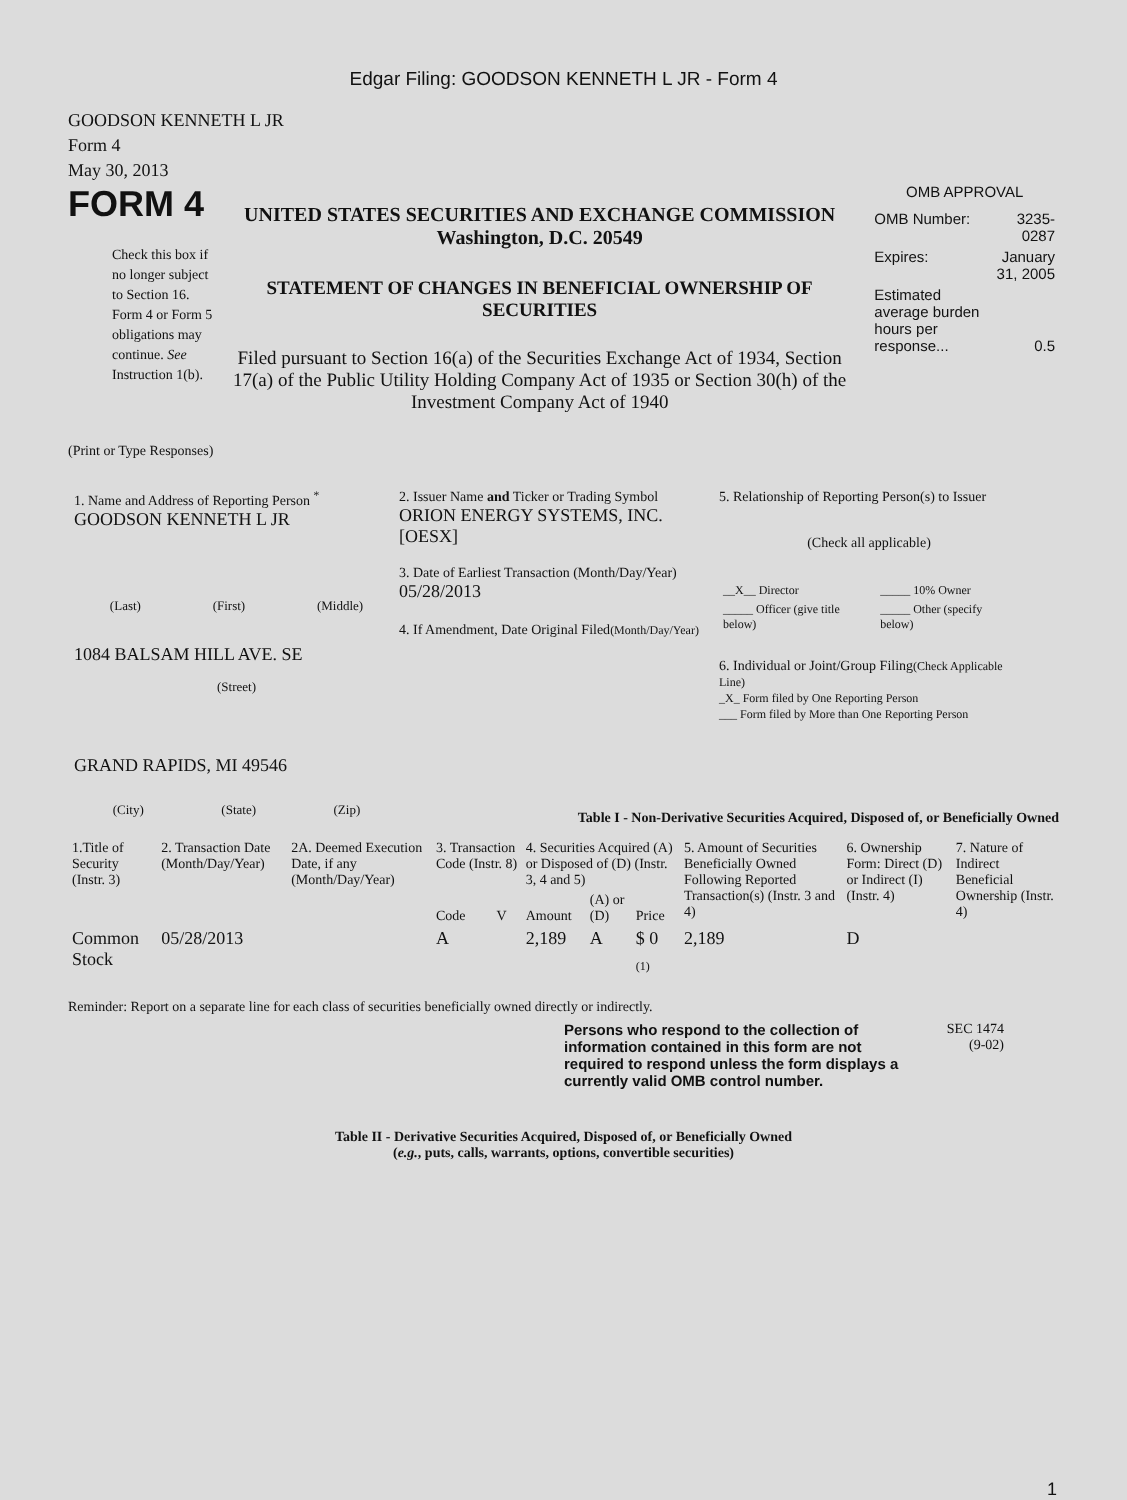Edgar Filing: GOODSON KENNETH L JR - Form 4
GOODSON KENNETH L JR
Form 4
May 30, 2013
FORM 4
Check this box if no longer subject to Section 16. Form 4 or Form 5 obligations may continue. See Instruction 1(b).
UNITED STATES SECURITIES AND EXCHANGE COMMISSION
Washington, D.C. 20549
STATEMENT OF CHANGES IN BENEFICIAL OWNERSHIP OF SECURITIES
Filed pursuant to Section 16(a) of the Securities Exchange Act of 1934, Section 17(a) of the Public Utility Holding Company Act of 1935 or Section 30(h) of the Investment Company Act of 1940
OMB APPROVAL
| OMB Number: | 3235-0287 |
| Expires: | January 31, 2005 |
| Estimated average burden hours per response... | 0.5 |
(Print or Type Responses)
1. Name and Address of Reporting Person <sup>*</sup>
GOODSON KENNETH L JR
(Last) (First) (Middle)
1084 BALSAM HILL AVE. SE
(Street)
GRAND RAPIDS, MI 49546
(City) (State) (Zip)
2. Issuer Name and Ticker or Trading Symbol
ORION ENERGY SYSTEMS, INC. [OESX]
3. Date of Earliest Transaction (Month/Day/Year)
05/28/2013
4. If Amendment, Date Original Filed(Month/Day/Year)
5. Relationship of Reporting Person(s) to Issuer
(Check all applicable)
| __X__ Director | _____ 10% Owner |
| _____ Officer (give title below) | _____ Other (specify below) |
6. Individual or Joint/Group Filing(Check Applicable Line)
_X_ Form filed by One Reporting Person
___ Form filed by More than One Reporting Person
Table I - Non-Derivative Securities Acquired, Disposed of, or Beneficially Owned
| 1.Title of Security (Instr. 3) | 2. Transaction Date (Month/Day/Year) | 2A. Deemed Execution Date, if any (Month/Day/Year) | 3. Transaction Code (Instr. 8) | | 4. Securities Acquired (A) or Disposed of (D) (Instr. 3, 4 and 5) | | | 5. Amount of Securities Beneficially Owned Following Reported Transaction(s) (Instr. 3 and 4) | 6. Ownership Form: Direct (D) or Indirect (I) (Instr. 4) | 7. Nature of Indirect Beneficial Ownership (Instr. 4) |
| --- | --- | --- | --- | --- | --- | --- | --- | --- | --- | --- |
| | | | Code | V | Amount | (A) or (D) | Price | | | |
| Common Stock | 05/28/2013 | | A | | 2,189 | A | $ 0 <sub>(1)</sub> | 2,189 | D | |
Reminder: Report on a separate line for each class of securities beneficially owned directly or indirectly.
Persons who respond to the collection of information contained in this form are not required to respond unless the form displays a currently valid OMB control number.
SEC 1474
(9-02)
Table II - Derivative Securities Acquired, Disposed of, or Beneficially Owned
(e.g., puts, calls, warrants, options, convertible securities)
1